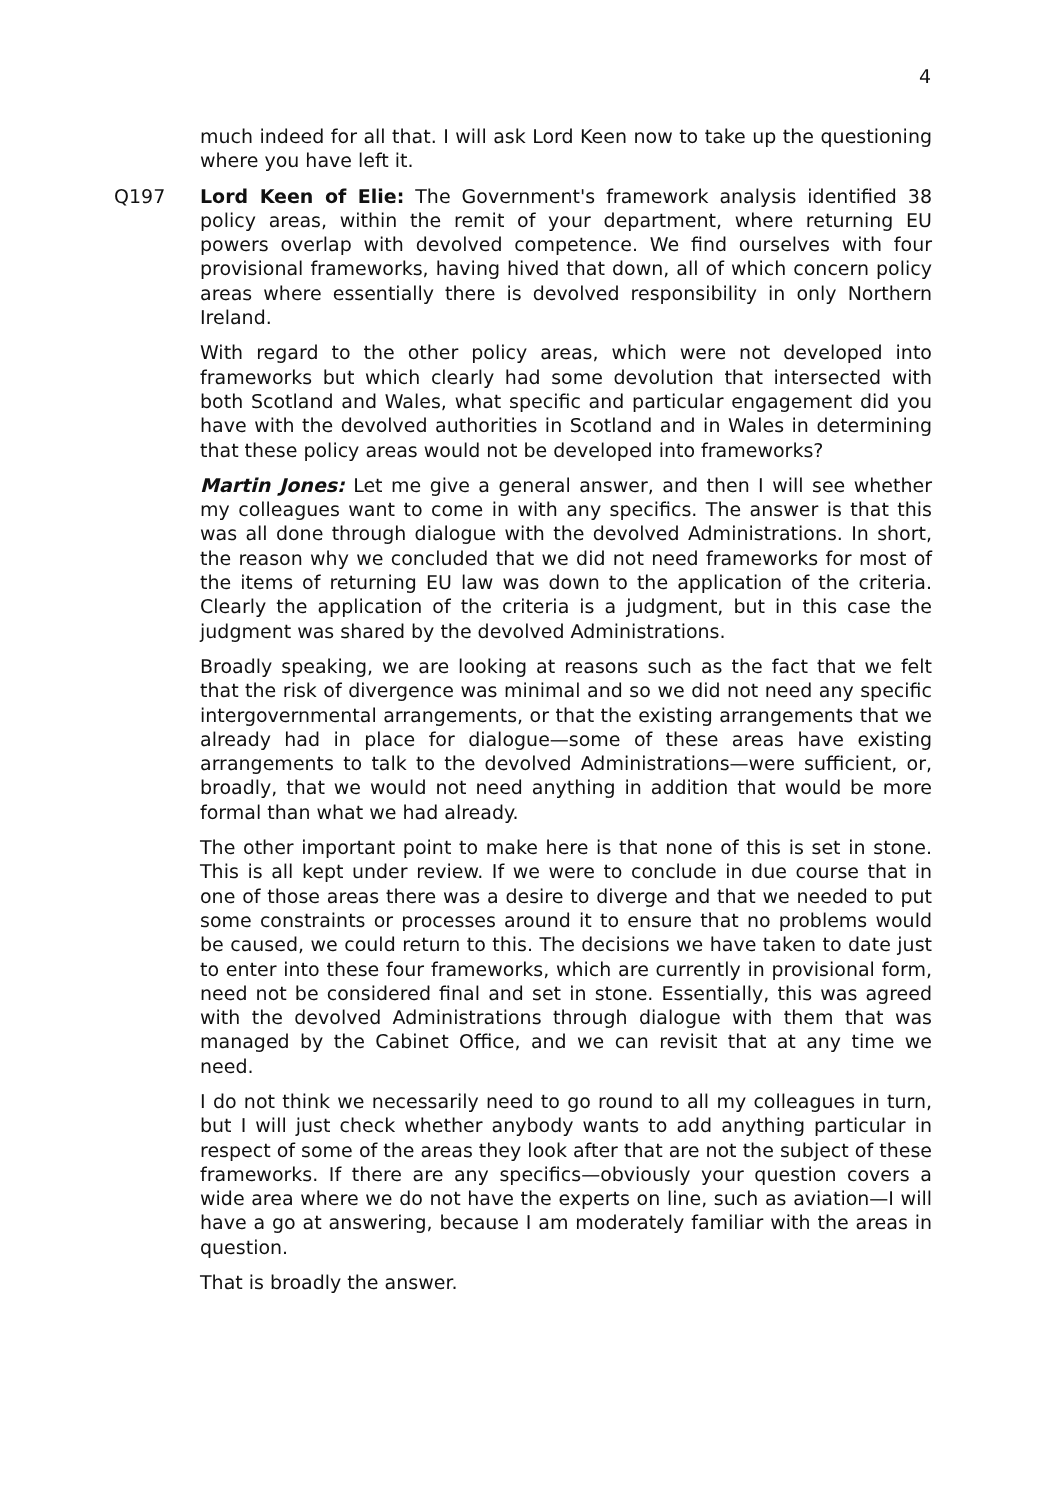4
much indeed for all that. I will ask Lord Keen now to take up the questioning where you have left it.
Q197 Lord Keen of Elie: The Government's framework analysis identified 38 policy areas, within the remit of your department, where returning EU powers overlap with devolved competence. We find ourselves with four provisional frameworks, having hived that down, all of which concern policy areas where essentially there is devolved responsibility in only Northern Ireland.
With regard to the other policy areas, which were not developed into frameworks but which clearly had some devolution that intersected with both Scotland and Wales, what specific and particular engagement did you have with the devolved authorities in Scotland and in Wales in determining that these policy areas would not be developed into frameworks?
Martin Jones: Let me give a general answer, and then I will see whether my colleagues want to come in with any specifics. The answer is that this was all done through dialogue with the devolved Administrations. In short, the reason why we concluded that we did not need frameworks for most of the items of returning EU law was down to the application of the criteria. Clearly the application of the criteria is a judgment, but in this case the judgment was shared by the devolved Administrations.
Broadly speaking, we are looking at reasons such as the fact that we felt that the risk of divergence was minimal and so we did not need any specific intergovernmental arrangements, or that the existing arrangements that we already had in place for dialogue—some of these areas have existing arrangements to talk to the devolved Administrations—were sufficient, or, broadly, that we would not need anything in addition that would be more formal than what we had already.
The other important point to make here is that none of this is set in stone. This is all kept under review. If we were to conclude in due course that in one of those areas there was a desire to diverge and that we needed to put some constraints or processes around it to ensure that no problems would be caused, we could return to this. The decisions we have taken to date just to enter into these four frameworks, which are currently in provisional form, need not be considered final and set in stone. Essentially, this was agreed with the devolved Administrations through dialogue with them that was managed by the Cabinet Office, and we can revisit that at any time we need.
I do not think we necessarily need to go round to all my colleagues in turn, but I will just check whether anybody wants to add anything particular in respect of some of the areas they look after that are not the subject of these frameworks. If there are any specifics—obviously your question covers a wide area where we do not have the experts on line, such as aviation—I will have a go at answering, because I am moderately familiar with the areas in question.
That is broadly the answer.